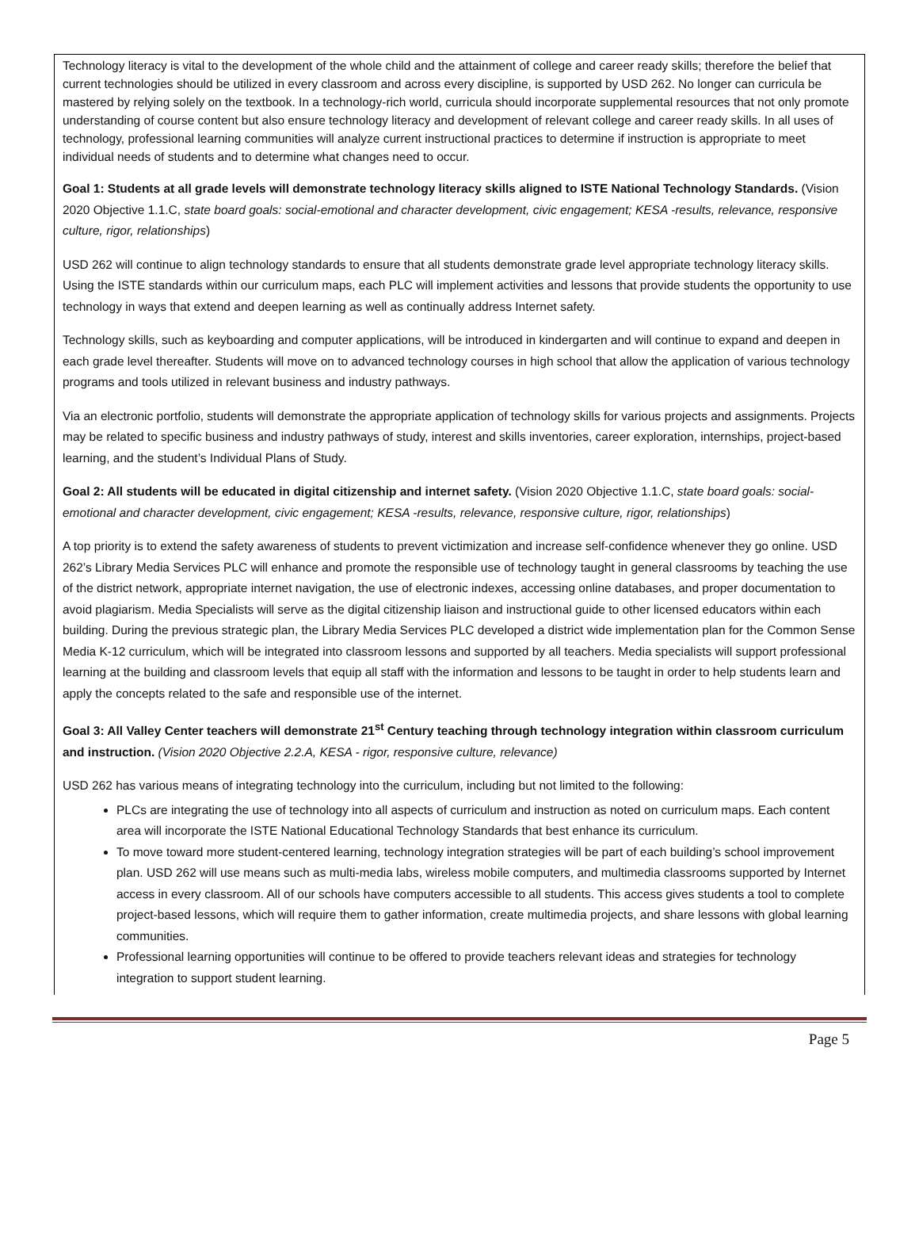Technology literacy is vital to the development of the whole child and the attainment of college and career ready skills; therefore the belief that current technologies should be utilized in every classroom and across every discipline, is supported by USD 262. No longer can curricula be mastered by relying solely on the textbook. In a technology-rich world, curricula should incorporate supplemental resources that not only promote understanding of course content but also ensure technology literacy and development of relevant college and career ready skills. In all uses of technology, professional learning communities will analyze current instructional practices to determine if instruction is appropriate to meet individual needs of students and to determine what changes need to occur.
Goal 1: Students at all grade levels will demonstrate technology literacy skills aligned to ISTE National Technology Standards. (Vision 2020 Objective 1.1.C, state board goals: social-emotional and character development, civic engagement; KESA -results, relevance, responsive culture, rigor, relationships)
USD 262 will continue to align technology standards to ensure that all students demonstrate grade level appropriate technology literacy skills. Using the ISTE standards within our curriculum maps, each PLC will implement activities and lessons that provide students the opportunity to use technology in ways that extend and deepen learning as well as continually address Internet safety.
Technology skills, such as keyboarding and computer applications, will be introduced in kindergarten and will continue to expand and deepen in each grade level thereafter. Students will move on to advanced technology courses in high school that allow the application of various technology programs and tools utilized in relevant business and industry pathways.
Via an electronic portfolio, students will demonstrate the appropriate application of technology skills for various projects and assignments. Projects may be related to specific business and industry pathways of study, interest and skills inventories, career exploration, internships, project-based learning, and the student’s Individual Plans of Study.
Goal 2: All students will be educated in digital citizenship and internet safety. (Vision 2020 Objective 1.1.C, state board goals: social-emotional and character development, civic engagement; KESA -results, relevance, responsive culture, rigor, relationships)
A top priority is to extend the safety awareness of students to prevent victimization and increase self-confidence whenever they go online. USD 262’s Library Media Services PLC will enhance and promote the responsible use of technology taught in general classrooms by teaching the use of the district network, appropriate internet navigation, the use of electronic indexes, accessing online databases, and proper documentation to avoid plagiarism. Media Specialists will serve as the digital citizenship liaison and instructional guide to other licensed educators within each building. During the previous strategic plan, the Library Media Services PLC developed a district wide implementation plan for the Common Sense Media K-12 curriculum, which will be integrated into classroom lessons and supported by all teachers. Media specialists will support professional learning at the building and classroom levels that equip all staff with the information and lessons to be taught in order to help students learn and apply the concepts related to the safe and responsible use of the internet.
Goal 3: All Valley Center teachers will demonstrate 21<sup>st</sup> Century teaching through technology integration within classroom curriculum and instruction. (Vision 2020 Objective 2.2.A, KESA - rigor, responsive culture, relevance)
USD 262 has various means of integrating technology into the curriculum, including but not limited to the following:
PLCs are integrating the use of technology into all aspects of curriculum and instruction as noted on curriculum maps. Each content area will incorporate the ISTE National Educational Technology Standards that best enhance its curriculum.
To move toward more student-centered learning, technology integration strategies will be part of each building’s school improvement plan. USD 262 will use means such as multi-media labs, wireless mobile computers, and multimedia classrooms supported by Internet access in every classroom. All of our schools have computers accessible to all students. This access gives students a tool to complete project-based lessons, which will require them to gather information, create multimedia projects, and share lessons with global learning communities.
Professional learning opportunities will continue to be offered to provide teachers relevant ideas and strategies for technology integration to support student learning.
Page 5